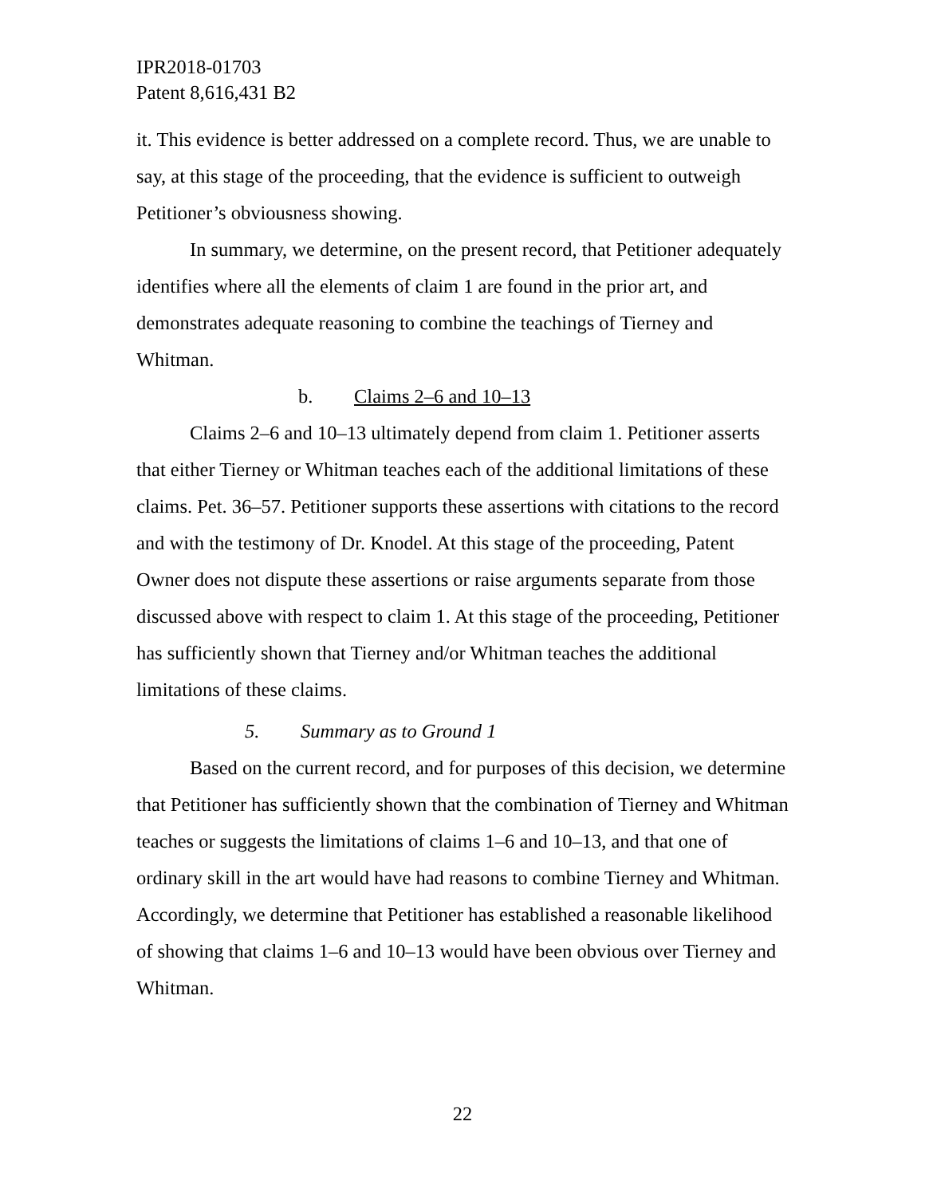IPR2018-01703
Patent 8,616,431 B2
it. This evidence is better addressed on a complete record. Thus, we are unable to say, at this stage of the proceeding, that the evidence is sufficient to outweigh Petitioner’s obviousness showing.
In summary, we determine, on the present record, that Petitioner adequately identifies where all the elements of claim 1 are found in the prior art, and demonstrates adequate reasoning to combine the teachings of Tierney and Whitman.
b. Claims 2–6 and 10–13
Claims 2–6 and 10–13 ultimately depend from claim 1. Petitioner asserts that either Tierney or Whitman teaches each of the additional limitations of these claims. Pet. 36–57. Petitioner supports these assertions with citations to the record and with the testimony of Dr. Knodel. At this stage of the proceeding, Patent Owner does not dispute these assertions or raise arguments separate from those discussed above with respect to claim 1. At this stage of the proceeding, Petitioner has sufficiently shown that Tierney and/or Whitman teaches the additional limitations of these claims.
5. Summary as to Ground 1
Based on the current record, and for purposes of this decision, we determine that Petitioner has sufficiently shown that the combination of Tierney and Whitman teaches or suggests the limitations of claims 1–6 and 10–13, and that one of ordinary skill in the art would have had reasons to combine Tierney and Whitman. Accordingly, we determine that Petitioner has established a reasonable likelihood of showing that claims 1–6 and 10–13 would have been obvious over Tierney and Whitman.
22